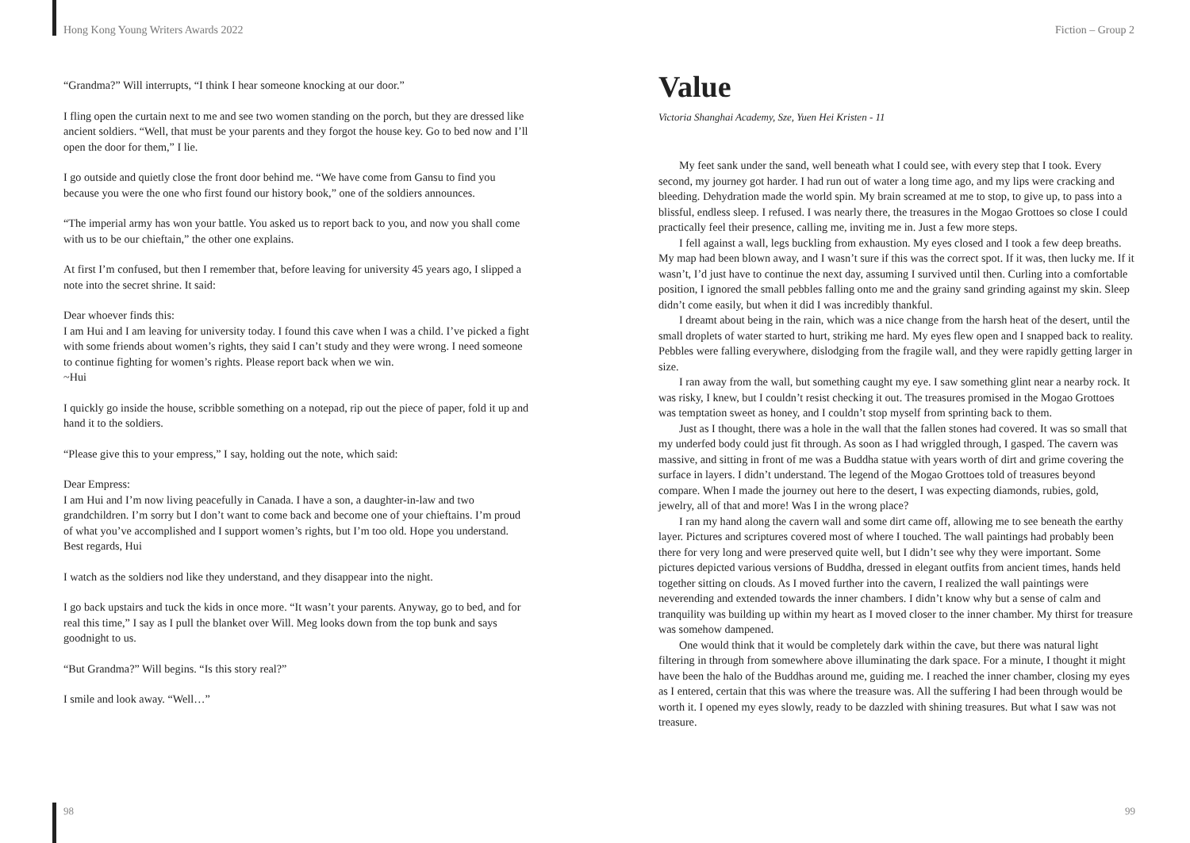Hong Kong Young Writers Awards 2022
“Grandma?” Will interrupts, “I think I hear someone knocking at our door.”
I fling open the curtain next to me and see two women standing on the porch, but they are dressed like ancient soldiers. “Well, that must be your parents and they forgot the house key. Go to bed now and I’ll open the door for them,” I lie.
I go outside and quietly close the front door behind me. “We have come from Gansu to find you because you were the one who first found our history book,” one of the soldiers announces.
“The imperial army has won your battle. You asked us to report back to you, and now you shall come with us to be our chieftain,” the other one explains.
At first I’m confused, but then I remember that, before leaving for university 45 years ago, I slipped a note into the secret shrine. It said:
Dear whoever finds this:
I am Hui and I am leaving for university today. I found this cave when I was a child. I’ve picked a fight with some friends about women’s rights, they said I can’t study and they were wrong. I need someone to continue fighting for women’s rights. Please report back when we win.
~Hui
I quickly go inside the house, scribble something on a notepad, rip out the piece of paper, fold it up and hand it to the soldiers.
“Please give this to your empress,” I say, holding out the note, which said:
Dear Empress:
I am Hui and I’m now living peacefully in Canada. I have a son, a daughter-in-law and two grandchildren. I’m sorry but I don’t want to come back and become one of your chieftains. I’m proud of what you’ve accomplished and I support women’s rights, but I’m too old. Hope you understand.
Best regards, Hui
I watch as the soldiers nod like they understand, and they disappear into the night.
I go back upstairs and tuck the kids in once more. “It wasn’t your parents. Anyway, go to bed, and for real this time,” I say as I pull the blanket over Will. Meg looks down from the top bunk and says goodnight to us.
“But Grandma?” Will begins. “Is this story real?”
I smile and look away. “Well…”
98
Fiction – Group 2
Value
Victoria Shanghai Academy, Sze, Yuen Hei Kristen - 11
My feet sank under the sand, well beneath what I could see, with every step that I took. Every second, my journey got harder. I had run out of water a long time ago, and my lips were cracking and bleeding. Dehydration made the world spin. My brain screamed at me to stop, to give up, to pass into a blissful, endless sleep. I refused. I was nearly there, the treasures in the Mogao Grottoes so close I could practically feel their presence, calling me, inviting me in. Just a few more steps.
I fell against a wall, legs buckling from exhaustion. My eyes closed and I took a few deep breaths. My map had been blown away, and I wasn’t sure if this was the correct spot. If it was, then lucky me. If it wasn’t, I’d just have to continue the next day, assuming I survived until then. Curling into a comfortable position, I ignored the small pebbles falling onto me and the grainy sand grinding against my skin. Sleep didn’t come easily, but when it did I was incredibly thankful.
I dreamt about being in the rain, which was a nice change from the harsh heat of the desert, until the small droplets of water started to hurt, striking me hard. My eyes flew open and I snapped back to reality. Pebbles were falling everywhere, dislodging from the fragile wall, and they were rapidly getting larger in size.
I ran away from the wall, but something caught my eye. I saw something glint near a nearby rock. It was risky, I knew, but I couldn’t resist checking it out. The treasures promised in the Mogao Grottoes was temptation sweet as honey, and I couldn’t stop myself from sprinting back to them.
Just as I thought, there was a hole in the wall that the fallen stones had covered. It was so small that my underfed body could just fit through. As soon as I had wriggled through, I gasped. The cavern was massive, and sitting in front of me was a Buddha statue with years worth of dirt and grime covering the surface in layers. I didn’t understand. The legend of the Mogao Grottoes told of treasures beyond compare. When I made the journey out here to the desert, I was expecting diamonds, rubies, gold, jewelry, all of that and more! Was I in the wrong place?
I ran my hand along the cavern wall and some dirt came off, allowing me to see beneath the earthy layer. Pictures and scriptures covered most of where I touched. The wall paintings had probably been there for very long and were preserved quite well, but I didn’t see why they were important. Some pictures depicted various versions of Buddha, dressed in elegant outfits from ancient times, hands held together sitting on clouds. As I moved further into the cavern, I realized the wall paintings were neverending and extended towards the inner chambers. I didn’t know why but a sense of calm and tranquility was building up within my heart as I moved closer to the inner chamber. My thirst for treasure was somehow dampened.
One would think that it would be completely dark within the cave, but there was natural light filtering in through from somewhere above illuminating the dark space. For a minute, I thought it might have been the halo of the Buddhas around me, guiding me. I reached the inner chamber, closing my eyes as I entered, certain that this was where the treasure was. All the suffering I had been through would be worth it. I opened my eyes slowly, ready to be dazzled with shining treasures. But what I saw was not treasure.
99